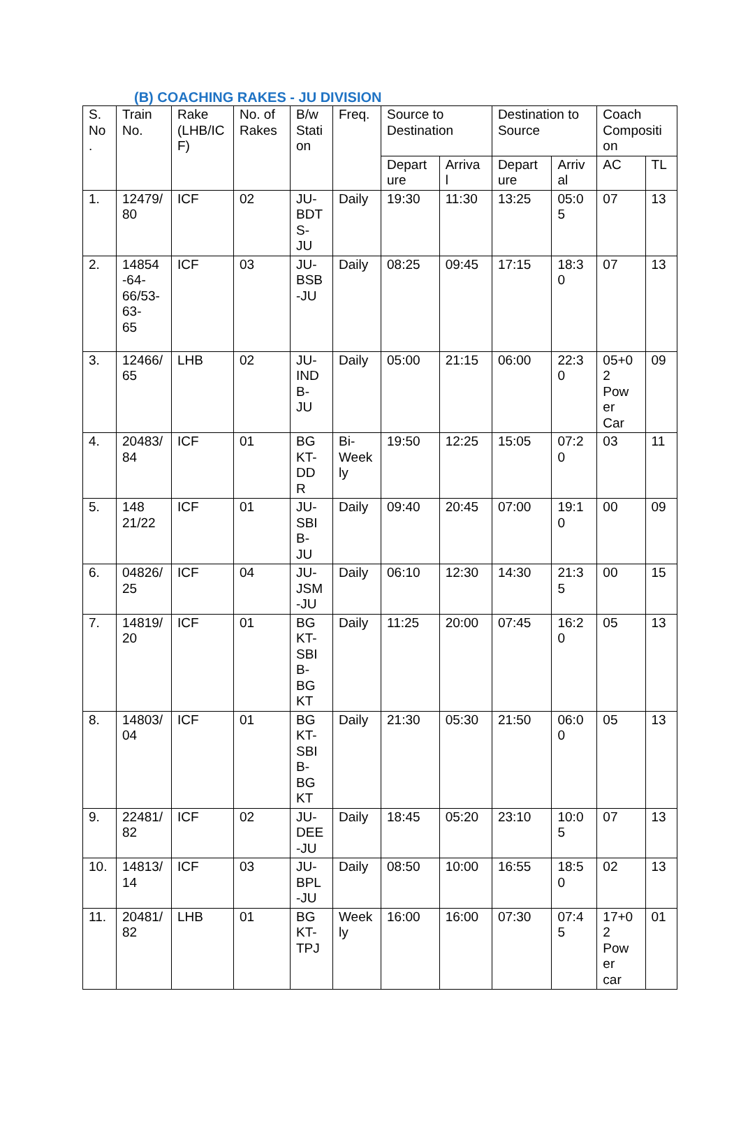(B) COACHING RAKES - JU DIVISION
| S. No . | Train No. | Rake (LHB/IC F) | No. of Rakes | B/w Stati on | Freq. | Source to Destination | | Destination to Source | | Coach Compositi on | |
| --- | --- | --- | --- | --- | --- | --- | --- | --- | --- | --- | --- |
| | | | | | | Depart ure | Arriva l | Depart ure | Arriv al | AC | TL |
| 1. | 12479/ 80 | ICF | 02 | JU- BDT S- JU | Daily | 19:30 | 11:30 | 13:25 | 05:0 5 | 07 | 13 |
| 2. | 14854 -64- 66/53- 63- 65 | ICF | 03 | JU- BSB -JU | Daily | 08:25 | 09:45 | 17:15 | 18:3 0 | 07 | 13 |
| 3. | 12466/ 65 | LHB | 02 | JU- IND B- JU | Daily | 05:00 | 21:15 | 06:00 | 22:3 0 | 05+0 2 Pow er Car | 09 |
| 4. | 20483/ 84 | ICF | 01 | BG KT- DD R | Bi- Week ly | 19:50 | 12:25 | 15:05 | 07:2 0 | 03 | 11 |
| 5. | 148 21/22 | ICF | 01 | JU- SBI B- JU | Daily | 09:40 | 20:45 | 07:00 | 19:1 0 | 00 | 09 |
| 6. | 04826/ 25 | ICF | 04 | JU- JSM -JU | Daily | 06:10 | 12:30 | 14:30 | 21:3 5 | 00 | 15 |
| 7. | 14819/ 20 | ICF | 01 | BG KT- SBI B- BG KT | Daily | 11:25 | 20:00 | 07:45 | 16:2 0 | 05 | 13 |
| 8. | 14803/ 04 | ICF | 01 | BG KT- SBI B- BG KT | Daily | 21:30 | 05:30 | 21:50 | 06:0 0 | 05 | 13 |
| 9. | 22481/ 82 | ICF | 02 | JU- DEE -JU | Daily | 18:45 | 05:20 | 23:10 | 10:0 5 | 07 | 13 |
| 10. | 14813/ 14 | ICF | 03 | JU- BPL -JU | Daily | 08:50 | 10:00 | 16:55 | 18:5 0 | 02 | 13 |
| 11. | 20481/ 82 | LHB | 01 | BG KT- TPJ | Week ly | 16:00 | 16:00 | 07:30 | 07:4 5 | 17+0 2 Pow er car | 01 |